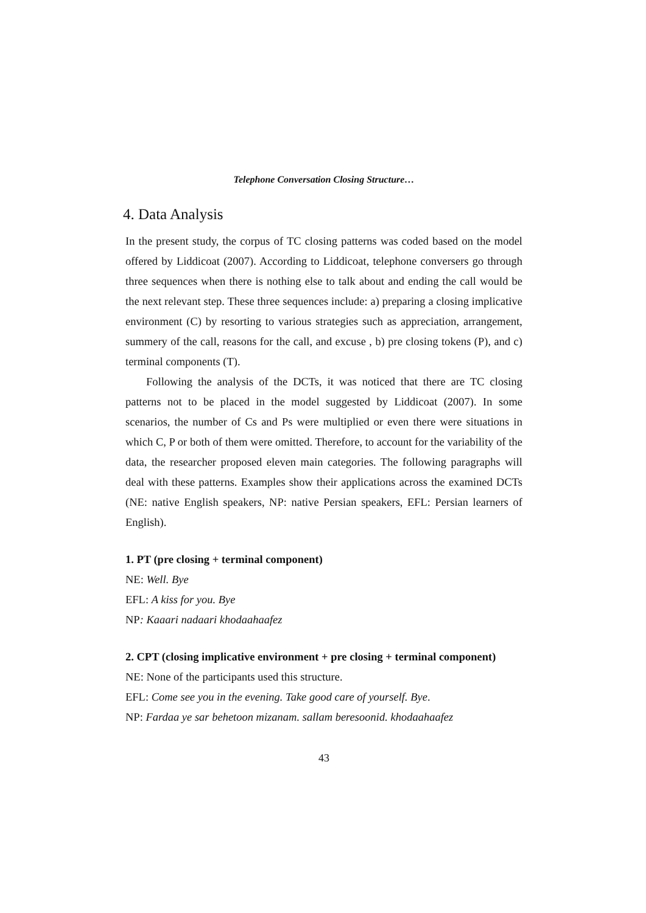Telephone Conversation Closing Structure…
4. Data Analysis
In the present study, the corpus of TC closing patterns was coded based on the model offered by Liddicoat (2007). According to Liddicoat, telephone conversers go through three sequences when there is nothing else to talk about and ending the call would be the next relevant step. These three sequences include: a) preparing a closing implicative environment (C) by resorting to various strategies such as appreciation, arrangement, summery of the call, reasons for the call, and excuse , b) pre closing tokens (P), and c) terminal components (T).
Following the analysis of the DCTs, it was noticed that there are TC closing patterns not to be placed in the model suggested by Liddicoat (2007). In some scenarios, the number of Cs and Ps were multiplied or even there were situations in which C, P or both of them were omitted. Therefore, to account for the variability of the data, the researcher proposed eleven main categories. The following paragraphs will deal with these patterns. Examples show their applications across the examined DCTs (NE: native English speakers, NP: native Persian speakers, EFL: Persian learners of English).
1. PT (pre closing + terminal component)
NE: Well. Bye
EFL: A kiss for you. Bye
NP: Kaaari nadaari khodaahaafez
2. CPT (closing implicative environment + pre closing + terminal component)
NE: None of the participants used this structure.
EFL: Come see you in the evening. Take good care of yourself. Bye.
NP: Fardaa ye sar behetoon mizanam. sallam beresoonid. khodaahaafez
43